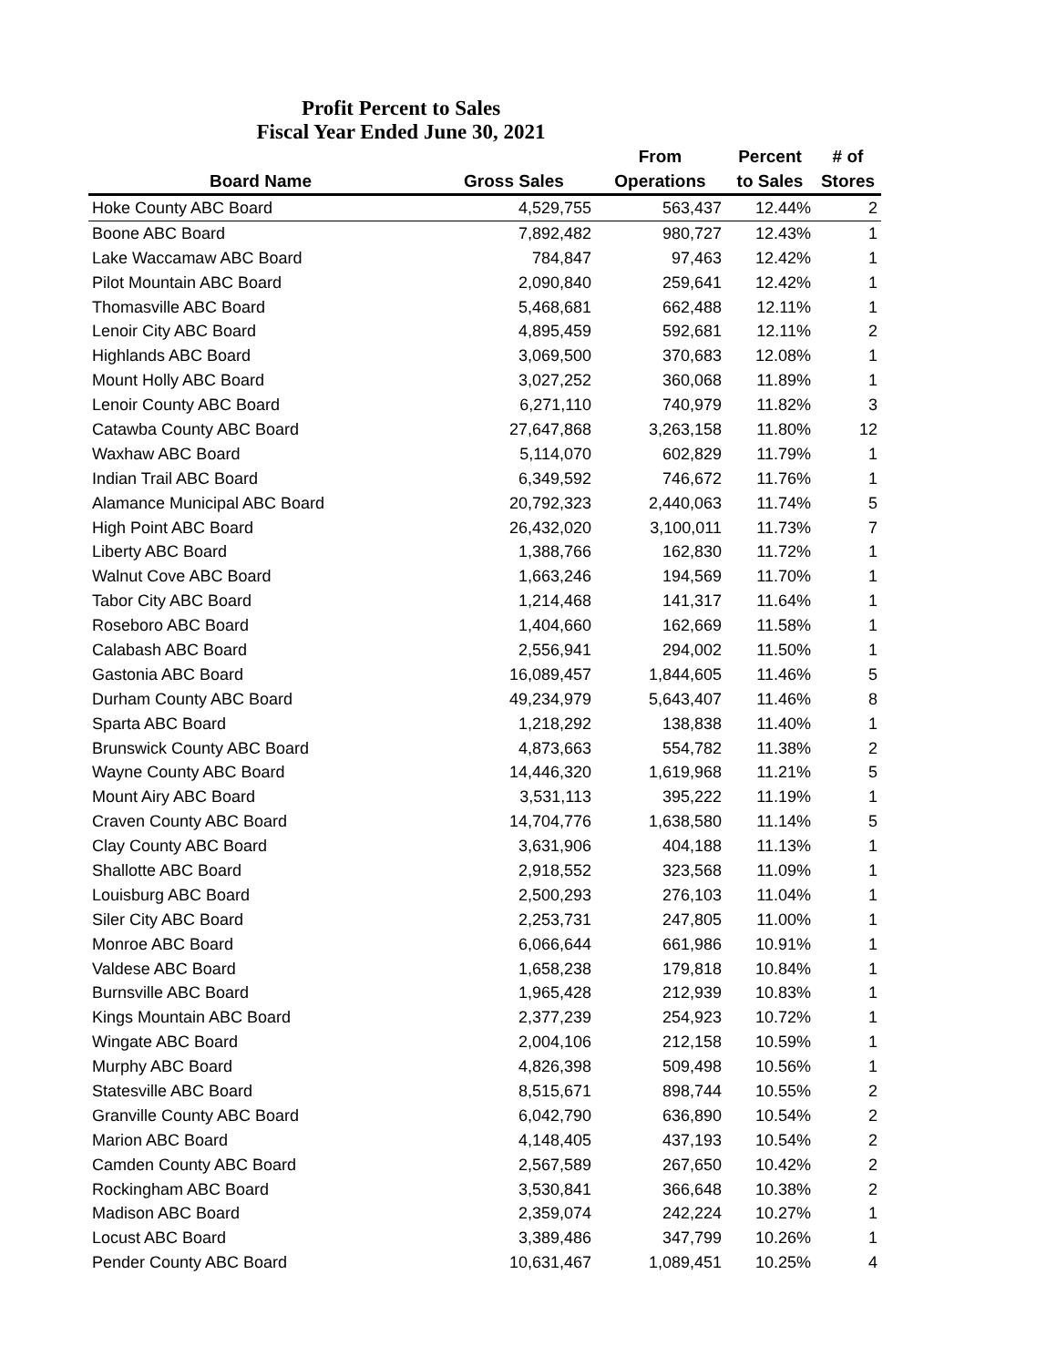Profit Percent to Sales
Fiscal Year Ended June 30, 2021
| | | From | Percent | # of |
| --- | --- | --- | --- | --- |
| Board Name | Gross Sales | Operations | to Sales | Stores |
| Hoke County ABC Board | 4,529,755 | 563,437 | 12.44% | 2 |
| Boone ABC Board | 7,892,482 | 980,727 | 12.43% | 1 |
| Lake Waccamaw ABC Board | 784,847 | 97,463 | 12.42% | 1 |
| Pilot Mountain ABC Board | 2,090,840 | 259,641 | 12.42% | 1 |
| Thomasville ABC Board | 5,468,681 | 662,488 | 12.11% | 1 |
| Lenoir City ABC Board | 4,895,459 | 592,681 | 12.11% | 2 |
| Highlands ABC Board | 3,069,500 | 370,683 | 12.08% | 1 |
| Mount Holly ABC Board | 3,027,252 | 360,068 | 11.89% | 1 |
| Lenoir County ABC Board | 6,271,110 | 740,979 | 11.82% | 3 |
| Catawba County ABC Board | 27,647,868 | 3,263,158 | 11.80% | 12 |
| Waxhaw ABC Board | 5,114,070 | 602,829 | 11.79% | 1 |
| Indian Trail ABC Board | 6,349,592 | 746,672 | 11.76% | 1 |
| Alamance Municipal ABC Board | 20,792,323 | 2,440,063 | 11.74% | 5 |
| High Point ABC Board | 26,432,020 | 3,100,011 | 11.73% | 7 |
| Liberty ABC Board | 1,388,766 | 162,830 | 11.72% | 1 |
| Walnut Cove ABC Board | 1,663,246 | 194,569 | 11.70% | 1 |
| Tabor City ABC Board | 1,214,468 | 141,317 | 11.64% | 1 |
| Roseboro ABC Board | 1,404,660 | 162,669 | 11.58% | 1 |
| Calabash ABC Board | 2,556,941 | 294,002 | 11.50% | 1 |
| Gastonia ABC Board | 16,089,457 | 1,844,605 | 11.46% | 5 |
| Durham County ABC Board | 49,234,979 | 5,643,407 | 11.46% | 8 |
| Sparta ABC Board | 1,218,292 | 138,838 | 11.40% | 1 |
| Brunswick County ABC Board | 4,873,663 | 554,782 | 11.38% | 2 |
| Wayne County ABC Board | 14,446,320 | 1,619,968 | 11.21% | 5 |
| Mount Airy ABC Board | 3,531,113 | 395,222 | 11.19% | 1 |
| Craven County ABC Board | 14,704,776 | 1,638,580 | 11.14% | 5 |
| Clay County ABC Board | 3,631,906 | 404,188 | 11.13% | 1 |
| Shallotte ABC Board | 2,918,552 | 323,568 | 11.09% | 1 |
| Louisburg ABC Board | 2,500,293 | 276,103 | 11.04% | 1 |
| Siler City ABC Board | 2,253,731 | 247,805 | 11.00% | 1 |
| Monroe ABC Board | 6,066,644 | 661,986 | 10.91% | 1 |
| Valdese ABC Board | 1,658,238 | 179,818 | 10.84% | 1 |
| Burnsville ABC Board | 1,965,428 | 212,939 | 10.83% | 1 |
| Kings Mountain ABC Board | 2,377,239 | 254,923 | 10.72% | 1 |
| Wingate ABC Board | 2,004,106 | 212,158 | 10.59% | 1 |
| Murphy ABC Board | 4,826,398 | 509,498 | 10.56% | 1 |
| Statesville ABC Board | 8,515,671 | 898,744 | 10.55% | 2 |
| Granville County ABC Board | 6,042,790 | 636,890 | 10.54% | 2 |
| Marion ABC Board | 4,148,405 | 437,193 | 10.54% | 2 |
| Camden County ABC Board | 2,567,589 | 267,650 | 10.42% | 2 |
| Rockingham ABC Board | 3,530,841 | 366,648 | 10.38% | 2 |
| Madison ABC Board | 2,359,074 | 242,224 | 10.27% | 1 |
| Locust ABC Board | 3,389,486 | 347,799 | 10.26% | 1 |
| Pender County ABC Board | 10,631,467 | 1,089,451 | 10.25% | 4 |